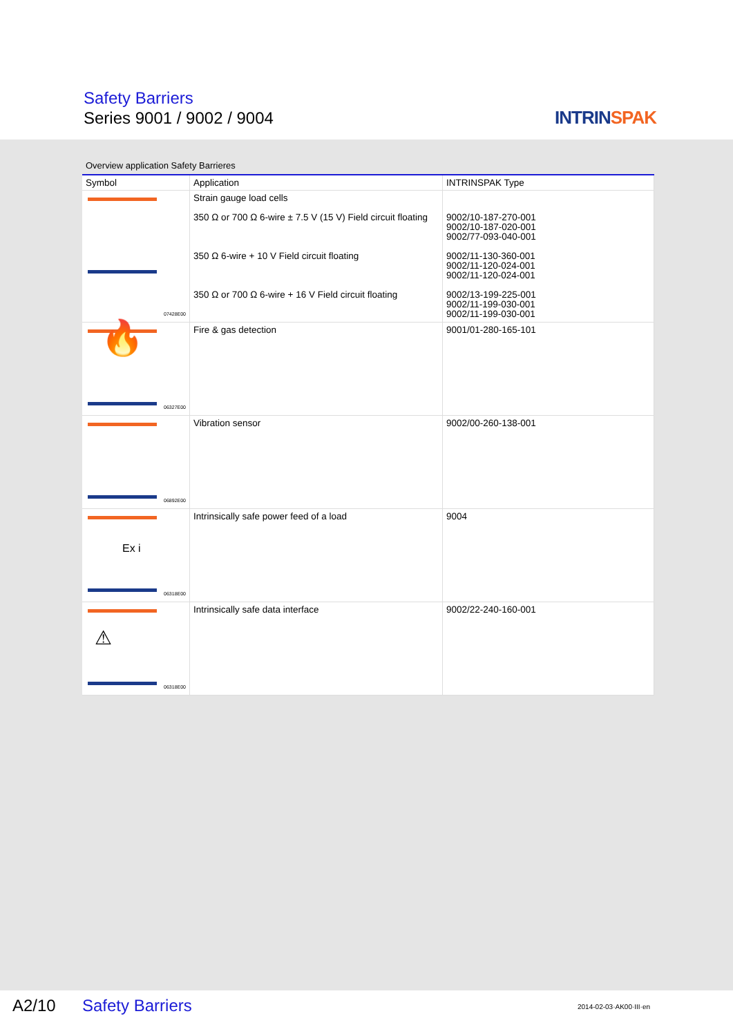Safety Barriers
Series 9001 / 9002 / 9004 INTRINSPAK
Overview application Safety Barrieres
| Symbol | Application | INTRINSPAK Type |
| --- | --- | --- |
| 07428E00 | Strain gauge load cells 350 Ω or 700 Ω 6-wire ± 7.5 V (15 V) Field circuit floating 350 Ω 6-wire + 10 V Field circuit floating 350 Ω or 700 Ω 6-wire + 16 V Field circuit floating | 9002/10-187-270-001 9002/10-187-020-001 9002/77-093-040-001 9002/11-130-360-001 9002/11-120-024-001 9002/11-120-024-001 9002/13-199-225-001 9002/11-199-030-001 9002/11-199-030-001 |
| 🔥 06327E00 | Fire & gas detection | 9001/01-280-165-101 |
| 06892E00 | Vibration sensor | 9002/00-260-138-001 |
| Ex i 06318E00 | Intrinsically safe power feed of a load | 9004 |
| ⚠ 06318E00 | Intrinsically safe data interface | 9002/22-240-160-001 |
A2/10 Safety Barriers 2014-02-03·AK00·III·en